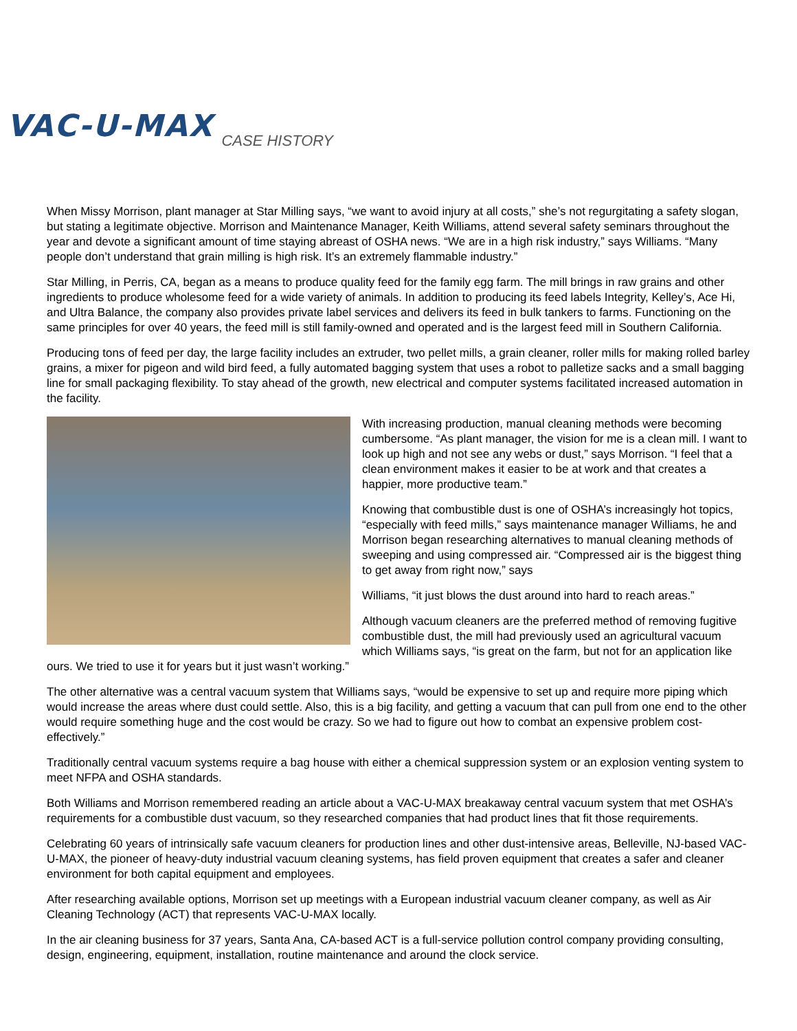VAC-U-MAX
CASE HISTORY
When Missy Morrison, plant manager at Star Milling says, “we want to avoid injury at all costs,” she’s not regurgitating a safety slogan, but stating a legitimate objective. Morrison and Maintenance Manager, Keith Williams, attend several safety seminars throughout the year and devote a significant amount of time staying abreast of OSHA news. “We are in a high risk industry,” says Williams. “Many people don’t understand that grain milling is high risk. It’s an extremely flammable industry.”
Star Milling, in Perris, CA, began as a means to produce quality feed for the family egg farm. The mill brings in raw grains and other ingredients to produce wholesome feed for a wide variety of animals. In addition to producing its feed labels Integrity, Kelley’s, Ace Hi, and Ultra Balance, the company also provides private label services and delivers its feed in bulk tankers to farms. Functioning on the same principles for over 40 years, the feed mill is still family-owned and operated and is the largest feed mill in Southern California.
Producing tons of feed per day, the large facility includes an extruder, two pellet mills, a grain cleaner, roller mills for making rolled barley grains, a mixer for pigeon and wild bird feed, a fully automated bagging system that uses a robot to palletize sacks and a small bagging line for small packaging flexibility. To stay ahead of the growth, new electrical and computer systems facilitated increased automation in the facility.
With increasing production, manual cleaning methods were becoming cumbersome. “As plant manager, the vision for me is a clean mill. I want to look up high and not see any webs or dust,” says Morrison. “I feel that a clean environment makes it easier to be at work and that creates a happier, more productive team.”
Knowing that combustible dust is one of OSHA’s increasingly hot topics, “especially with feed mills,” says maintenance manager Williams, he and Morrison began researching alternatives to manual cleaning methods of sweeping and using compressed air. “Compressed air is the biggest thing to get away from right now,” says
Williams, “it just blows the dust around into hard to reach areas.”
Although vacuum cleaners are the preferred method of removing fugitive combustible dust, the mill had previously used an agricultural vacuum which Williams says, “is great on the farm, but not for an application like ours. We tried to use it for years but it just wasn’t working.”
The other alternative was a central vacuum system that Williams says, “would be expensive to set up and require more piping which would increase the areas where dust could settle. Also, this is a big facility, and getting a vacuum that can pull from one end to the other would require something huge and the cost would be crazy. So we had to figure out how to combat an expensive problem cost-effectively.”
Traditionally central vacuum systems require a bag house with either a chemical suppression system or an explosion venting system to meet NFPA and OSHA standards.
Both Williams and Morrison remembered reading an article about a VAC-U-MAX breakaway central vacuum system that met OSHA’s requirements for a combustible dust vacuum, so they researched companies that had product lines that fit those requirements.
Celebrating 60 years of intrinsically safe vacuum cleaners for production lines and other dust-intensive areas, Belleville, NJ-based VAC-U-MAX, the pioneer of heavy-duty industrial vacuum cleaning systems, has field proven equipment that creates a safer and cleaner environment for both capital equipment and employees.
After researching available options, Morrison set up meetings with a European industrial vacuum cleaner company, as well as Air Cleaning Technology (ACT) that represents VAC-U-MAX locally.
In the air cleaning business for 37 years, Santa Ana, CA-based ACT is a full-service pollution control company providing consulting, design, engineering, equipment, installation, routine maintenance and around the clock service.